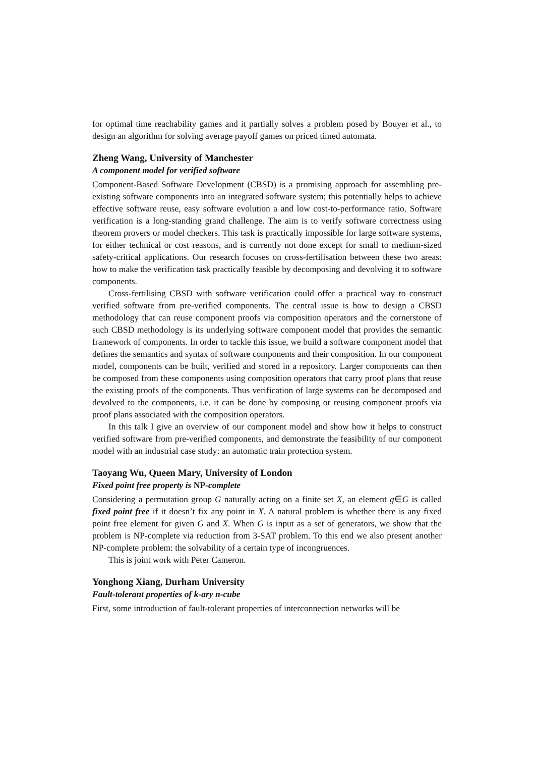for optimal time reachability games and it partially solves a problem posed by Bouyer et al., to design an algorithm for solving average payoff games on priced timed automata.
Zheng Wang, University of Manchester
A component model for verified software
Component-Based Software Development (CBSD) is a promising approach for assembling pre-existing software components into an integrated software system; this potentially helps to achieve effective software reuse, easy software evolution a and low cost-to-performance ratio. Software verification is a long-standing grand challenge. The aim is to verify software correctness using theorem provers or model checkers. This task is practically impossible for large software systems, for either technical or cost reasons, and is currently not done except for small to medium-sized safety-critical applications. Our research focuses on cross-fertilisation between these two areas: how to make the verification task practically feasible by decomposing and devolving it to software components.
Cross-fertilising CBSD with software verification could offer a practical way to construct verified software from pre-verified components. The central issue is how to design a CBSD methodology that can reuse component proofs via composition operators and the cornerstone of such CBSD methodology is its underlying software component model that provides the semantic framework of components. In order to tackle this issue, we build a software component model that defines the semantics and syntax of software components and their composition. In our component model, components can be built, verified and stored in a repository. Larger components can then be composed from these components using composition operators that carry proof plans that reuse the existing proofs of the components. Thus verification of large systems can be decomposed and devolved to the components, i.e. it can be done by composing or reusing component proofs via proof plans associated with the composition operators.
In this talk I give an overview of our component model and show how it helps to construct verified software from pre-verified components, and demonstrate the feasibility of our component model with an industrial case study: an automatic train protection system.
Taoyang Wu, Queen Mary, University of London
Fixed point free property is NP-complete
Considering a permutation group G naturally acting on a finite set X, an element g∈G is called fixed point free if it doesn’t fix any point in X. A natural problem is whether there is any fixed point free element for given G and X. When G is input as a set of generators, we show that the problem is NP-complete via reduction from 3-SAT problem. To this end we also present another NP-complete problem: the solvability of a certain type of incongruences.
This is joint work with Peter Cameron.
Yonghong Xiang, Durham University
Fault-tolerant properties of k-ary n-cube
First, some introduction of fault-tolerant properties of interconnection networks will be